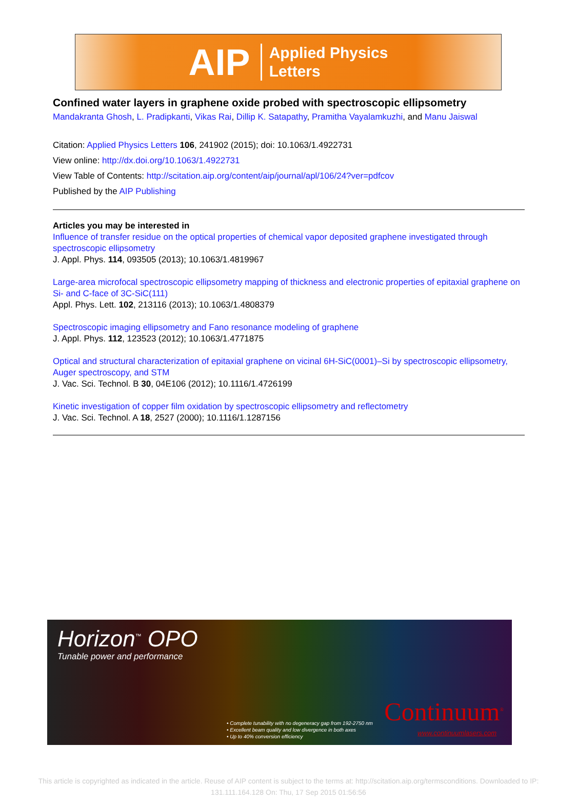AIP Applied Physics
Letters
Confined water layers in graphene oxide probed with spectroscopic ellipsometry
Mandakranta Ghosh, L. Pradipkanti, Vikas Rai, Dillip K. Satapathy, Pramitha Vayalamkuzhi, and Manu Jaiswal
Citation: Applied Physics Letters 106, 241902 (2015); doi: 10.1063/1.4922731
View online: http://dx.doi.org/10.1063/1.4922731
View Table of Contents: http://scitation.aip.org/content/aip/journal/apl/106/24?ver=pdfcov
Published by the AIP Publishing
Articles you may be interested in
Influence of transfer residue on the optical properties of chemical vapor deposited graphene investigated through spectroscopic ellipsometry
J. Appl. Phys. 114, 093505 (2013); 10.1063/1.4819967
Large-area microfocal spectroscopic ellipsometry mapping of thickness and electronic properties of epitaxial graphene on Si- and C-face of 3C-SiC(111)
Appl. Phys. Lett. 102, 213116 (2013); 10.1063/1.4808379
Spectroscopic imaging ellipsometry and Fano resonance modeling of graphene
J. Appl. Phys. 112, 123523 (2012); 10.1063/1.4771875
Optical and structural characterization of epitaxial graphene on vicinal 6H-SiC(0001)–Si by spectroscopic ellipsometry, Auger spectroscopy, and STM
J. Vac. Sci. Technol. B 30, 04E106 (2012); 10.1116/1.4726199
Kinetic investigation of copper film oxidation by spectroscopic ellipsometry and reflectometry
J. Vac. Sci. Technol. A 18, 2527 (2000); 10.1116/1.1287156
Horizon<sup>™</sup> OPO
Tunable power and performance
• Complete tunability with no degeneracy gap from 192-2750 nm
• Excellent beam quality and low divergence in both axes
• Up to 40% conversion efficiency
Continuum<sup>®</sup>
www.continuumlasers.com
This article is copyrighted as indicated in the article. Reuse of AIP content is subject to the terms at: http://scitation.aip.org/termsconditions. Downloaded to IP:
131.111.164.128 On: Thu, 17 Sep 2015 01:56:56